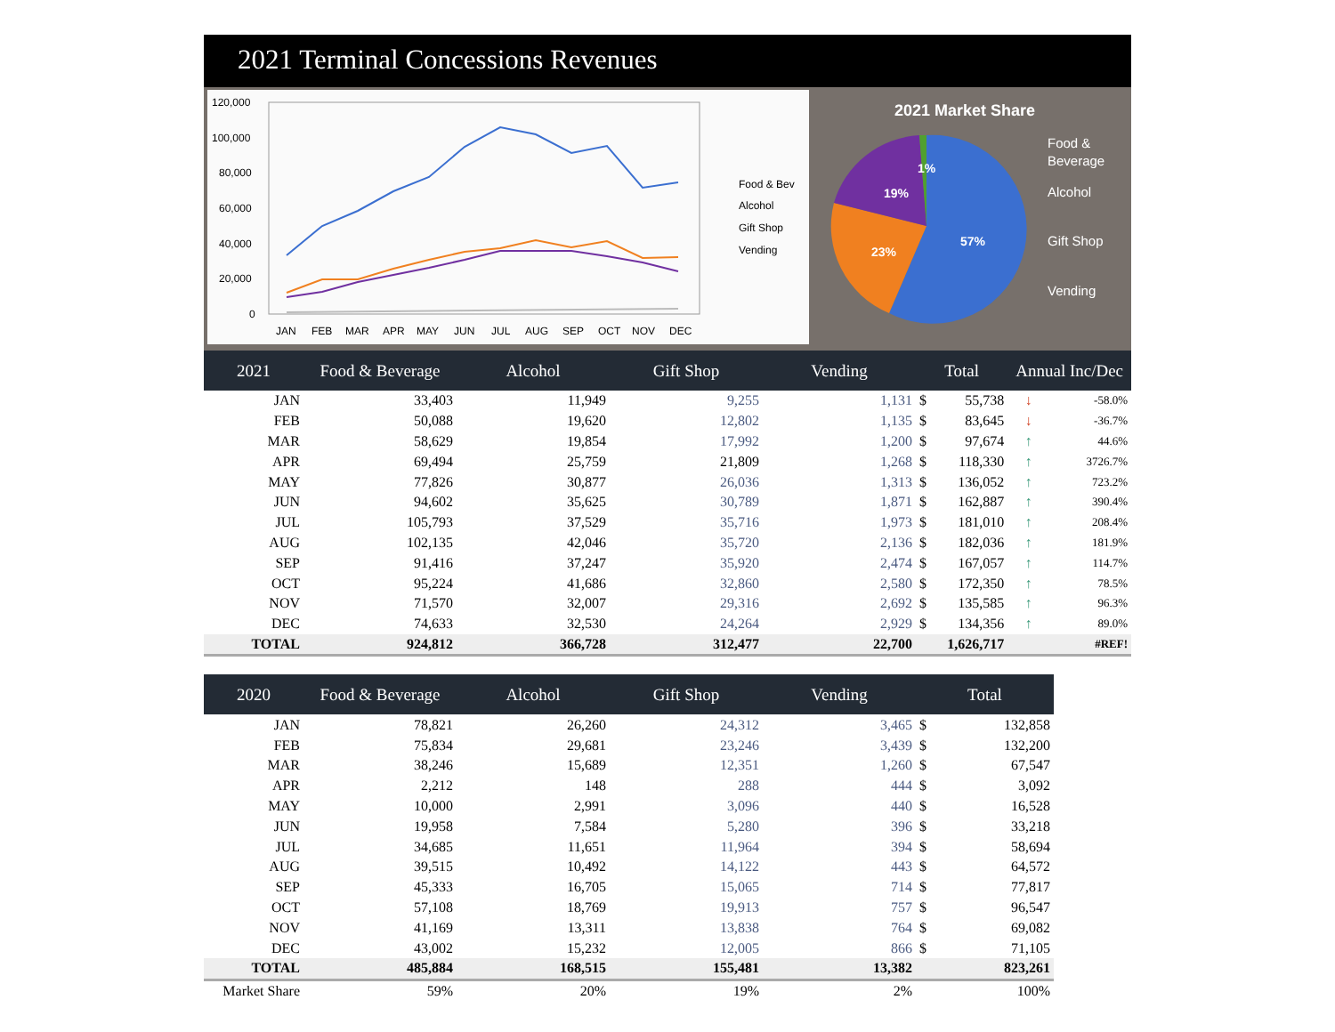2021 Terminal Concessions Revenues
120,000
100,000
80,000
60,000
40,000
20,000
0
JAN
FEB
MAR
APR
MAY
JUN
JUL
AUG
SEP
OCT
NOV
DEC
Food & Bev
Alcohol
Gift Shop
Vending
2021 Market Share
57%
23%
19%
1%
Food &
Beverage
Alcohol
Gift Shop
Vending
| 2021 | Food & Beverage | Alcohol | Gift Shop | Vending | Total | | Annual Inc/Dec | |
| --- | --- | --- | --- | --- | --- | --- | --- | --- |
| JAN | 33,403 | 11,949 | 9,255 | 1,131 | $ | 55,738 | ↓ | -58.0% |
| FEB | 50,088 | 19,620 | 12,802 | 1,135 | $ | 83,645 | ↓ | -36.7% |
| MAR | 58,629 | 19,854 | 17,992 | 1,200 | $ | 97,674 | ↑ | 44.6% |
| APR | 69,494 | 25,759 | 21,809 | 1,268 | $ | 118,330 | ↑ | 3726.7% |
| MAY | 77,826 | 30,877 | 26,036 | 1,313 | $ | 136,052 | ↑ | 723.2% |
| JUN | 94,602 | 35,625 | 30,789 | 1,871 | $ | 162,887 | ↑ | 390.4% |
| JUL | 105,793 | 37,529 | 35,716 | 1,973 | $ | 181,010 | ↑ | 208.4% |
| AUG | 102,135 | 42,046 | 35,720 | 2,136 | $ | 182,036 | ↑ | 181.9% |
| SEP | 91,416 | 37,247 | 35,920 | 2,474 | $ | 167,057 | ↑ | 114.7% |
| OCT | 95,224 | 41,686 | 32,860 | 2,580 | $ | 172,350 | ↑ | 78.5% |
| NOV | 71,570 | 32,007 | 29,316 | 2,692 | $ | 135,585 | ↑ | 96.3% |
| DEC | 74,633 | 32,530 | 24,264 | 2,929 | $ | 134,356 | ↑ | 89.0% |
| TOTAL | 924,812 | 366,728 | 312,477 | 22,700 | | 1,626,717 | | #REF! |
| 2020 | Food & Beverage | Alcohol | Gift Shop | Vending | Total | |
| --- | --- | --- | --- | --- | --- | --- |
| JAN | 78,821 | 26,260 | 24,312 | 3,465 | $ | 132,858 |
| FEB | 75,834 | 29,681 | 23,246 | 3,439 | $ | 132,200 |
| MAR | 38,246 | 15,689 | 12,351 | 1,260 | $ | 67,547 |
| APR | 2,212 | 148 | 288 | 444 | $ | 3,092 |
| MAY | 10,000 | 2,991 | 3,096 | 440 | $ | 16,528 |
| JUN | 19,958 | 7,584 | 5,280 | 396 | $ | 33,218 |
| JUL | 34,685 | 11,651 | 11,964 | 394 | $ | 58,694 |
| AUG | 39,515 | 10,492 | 14,122 | 443 | $ | 64,572 |
| SEP | 45,333 | 16,705 | 15,065 | 714 | $ | 77,817 |
| OCT | 57,108 | 18,769 | 19,913 | 757 | $ | 96,547 |
| NOV | 41,169 | 13,311 | 13,838 | 764 | $ | 69,082 |
| DEC | 43,002 | 15,232 | 12,005 | 866 | $ | 71,105 |
| TOTAL | 485,884 | 168,515 | 155,481 | 13,382 | | 823,261 |
| Market Share | 59% | 20% | 19% | 2% | | 100% |